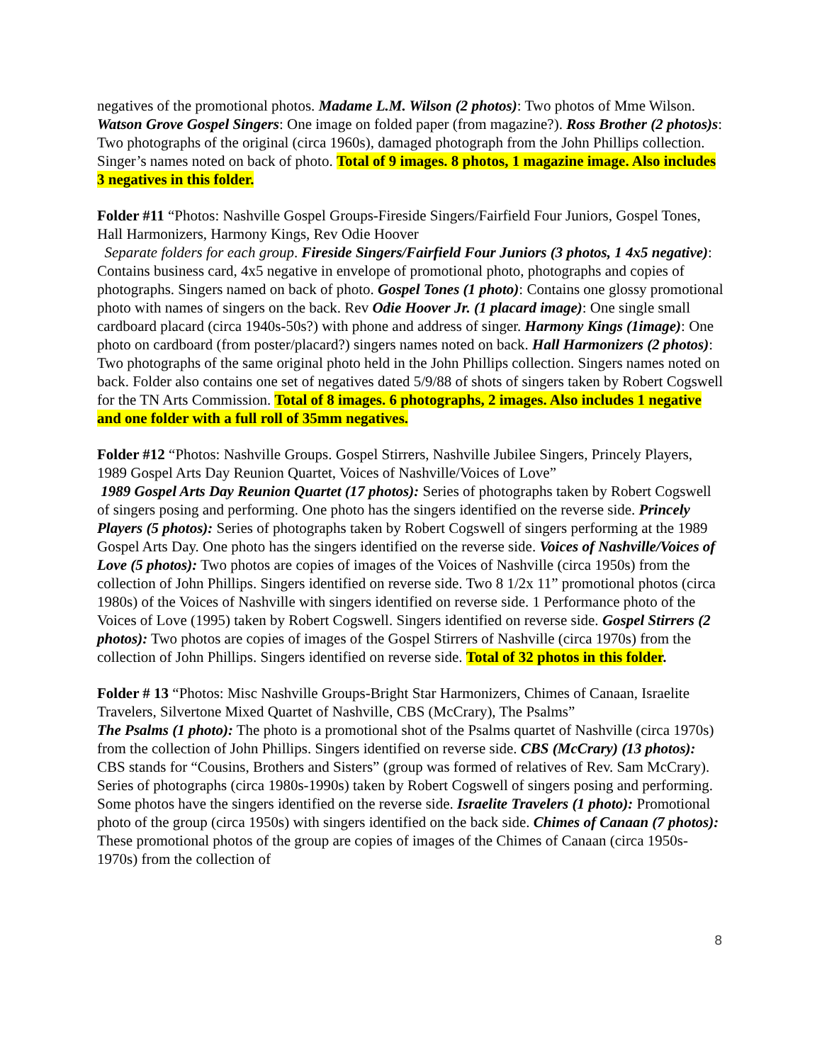negatives of the promotional photos. Madame L.M. Wilson (2 photos): Two photos of Mme Wilson. Watson Grove Gospel Singers: One image on folded paper (from magazine?). Ross Brother (2 photos)s: Two photographs of the original (circa 1960s), damaged photograph from the John Phillips collection. Singer’s names noted on back of photo. Total of 9 images. 8 photos, 1 magazine image. Also includes 3 negatives in this folder.
Folder #11 “Photos: Nashville Gospel Groups-Fireside Singers/Fairfield Four Juniors, Gospel Tones, Hall Harmonizers, Harmony Kings, Rev Odie Hoover
Separate folders for each group. Fireside Singers/Fairfield Four Juniors (3 photos, 1 4x5 negative): Contains business card, 4x5 negative in envelope of promotional photo, photographs and copies of photographs. Singers named on back of photo. Gospel Tones (1 photo): Contains one glossy promotional photo with names of singers on the back. Rev Odie Hoover Jr. (1 placard image): One single small cardboard placard (circa 1940s-50s?) with phone and address of singer. Harmony Kings (1image): One photo on cardboard (from poster/placard?) singers names noted on back. Hall Harmonizers (2 photos): Two photographs of the same original photo held in the John Phillips collection. Singers names noted on back. Folder also contains one set of negatives dated 5/9/88 of shots of singers taken by Robert Cogswell for the TN Arts Commission. Total of 8 images. 6 photographs, 2 images. Also includes 1 negative and one folder with a full roll of 35mm negatives.
Folder #12 “Photos: Nashville Groups. Gospel Stirrers, Nashville Jubilee Singers, Princely Players, 1989 Gospel Arts Day Reunion Quartet, Voices of Nashville/Voices of Love”
1989 Gospel Arts Day Reunion Quartet (17 photos): Series of photographs taken by Robert Cogswell of singers posing and performing. One photo has the singers identified on the reverse side. Princely Players (5 photos): Series of photographs taken by Robert Cogswell of singers performing at the 1989 Gospel Arts Day. One photo has the singers identified on the reverse side. Voices of Nashville/Voices of Love (5 photos): Two photos are copies of images of the Voices of Nashville (circa 1950s) from the collection of John Phillips. Singers identified on reverse side. Two 8 1/2x 11” promotional photos (circa 1980s) of the Voices of Nashville with singers identified on reverse side. 1 Performance photo of the Voices of Love (1995) taken by Robert Cogswell. Singers identified on reverse side. Gospel Stirrers (2 photos): Two photos are copies of images of the Gospel Stirrers of Nashville (circa 1970s) from the collection of John Phillips. Singers identified on reverse side. Total of 32 photos in this folder.
Folder # 13 “Photos: Misc Nashville Groups-Bright Star Harmonizers, Chimes of Canaan, Israelite Travelers, Silvertone Mixed Quartet of Nashville, CBS (McCrary), The Psalms”
The Psalms (1 photo): The photo is a promotional shot of the Psalms quartet of Nashville (circa 1970s) from the collection of John Phillips. Singers identified on reverse side. CBS (McCrary) (13 photos): CBS stands for “Cousins, Brothers and Sisters” (group was formed of relatives of Rev. Sam McCrary). Series of photographs (circa 1980s-1990s) taken by Robert Cogswell of singers posing and performing. Some photos have the singers identified on the reverse side. Israelite Travelers (1 photo): Promotional photo of the group (circa 1950s) with singers identified on the back side. Chimes of Canaan (7 photos): These promotional photos of the group are copies of images of the Chimes of Canaan (circa 1950s-1970s) from the collection of
8